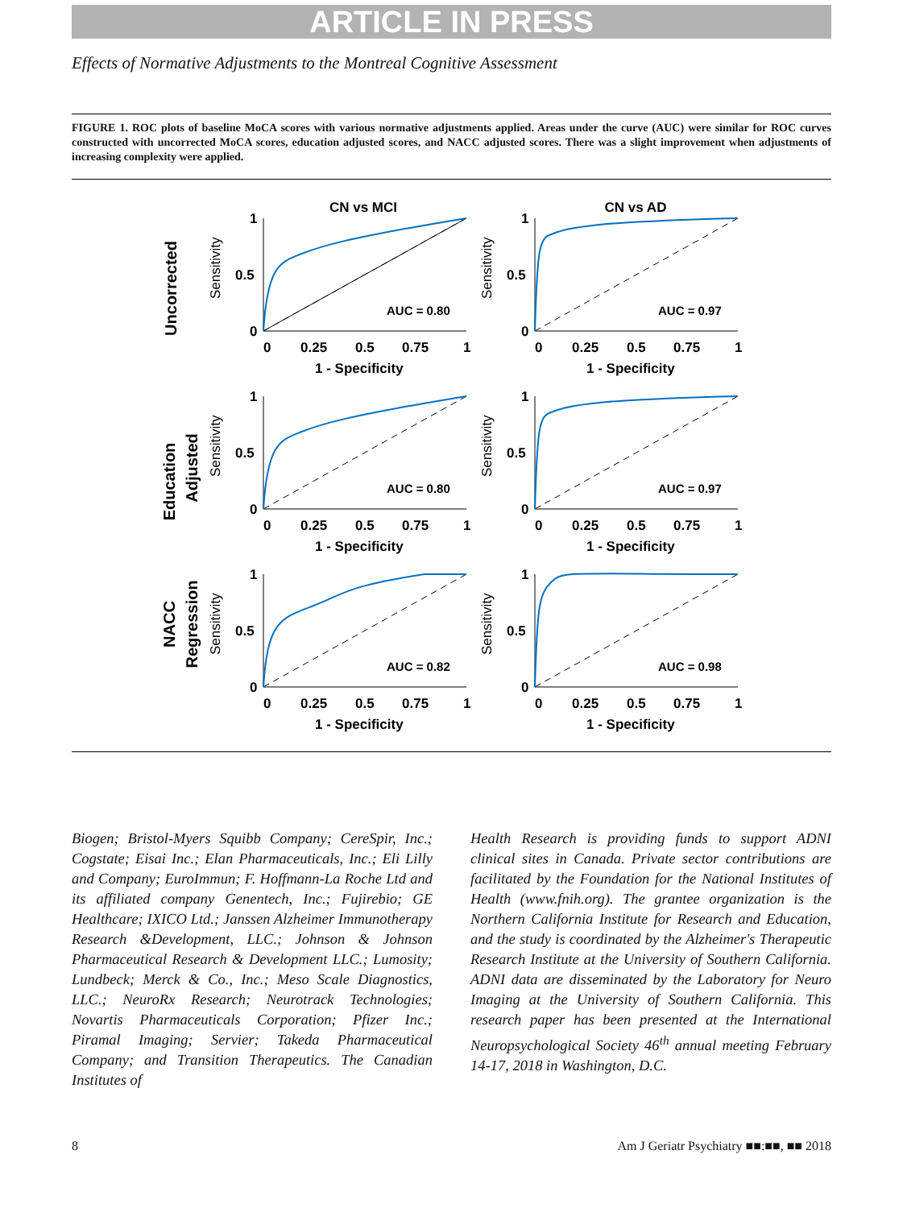ARTICLE IN PRESS
Effects of Normative Adjustments to the Montreal Cognitive Assessment
FIGURE 1. ROC plots of baseline MoCA scores with various normative adjustments applied. Areas under the curve (AUC) were similar for ROC curves constructed with uncorrected MoCA scores, education adjusted scores, and NACC adjusted scores. There was a slight improvement when adjustments of increasing complexity were applied.
CN vs MCI
CN vs AD
Uncorrected
Education
Adjusted
NACC
Regression
Sensitivity
1
0.5
0
0
0.25
0.5
0.75
1
1 - Specificity
AUC = 0.80
Sensitivity
1
0.5
0
0
0.25
0.5
0.75
1
1 - Specificity
AUC = 0.97
Sensitivity
1
0.5
0
0
0.25
0.5
0.75
1
1 - Specificity
AUC = 0.80
Sensitivity
1
0.5
0
0
0.25
0.5
0.75
1
1 - Specificity
AUC = 0.97
Sensitivity
1
0.5
0
0
0.25
0.5
0.75
1
1 - Specificity
AUC = 0.82
Sensitivity
1
0.5
0
0
0.25
0.5
0.75
1
1 - Specificity
AUC = 0.98
Biogen; Bristol-Myers Squibb Company; CereSpir, Inc.; Cogstate; Eisai Inc.; Elan Pharmaceuticals, Inc.; Eli Lilly and Company; EuroImmun; F. Hoffmann-La Roche Ltd and its affiliated company Genentech, Inc.; Fujirebio; GE Healthcare; IXICO Ltd.; Janssen Alzheimer Immunotherapy Research &Development, LLC.; Johnson & Johnson Pharmaceutical Research & Development LLC.; Lumosity; Lundbeck; Merck & Co., Inc.; Meso Scale Diagnostics, LLC.; NeuroRx Research; Neurotrack Technologies; Novartis Pharmaceuticals Corporation; Pfizer Inc.; Piramal Imaging; Servier; Takeda Pharmaceutical Company; and Transition Therapeutics. The Canadian Institutes of
Health Research is providing funds to support ADNI clinical sites in Canada. Private sector contributions are facilitated by the Foundation for the National Institutes of Health (www.fnih.org). The grantee organization is the Northern California Institute for Research and Education, and the study is coordinated by the Alzheimer's Therapeutic Research Institute at the University of Southern California. ADNI data are disseminated by the Laboratory for Neuro Imaging at the University of Southern California. This research paper has been presented at the International Neuropsychological Society 46<sup>th</sup> annual meeting February 14-17, 2018 in Washington, D.C.
8 Am J Geriatr Psychiatry ■■:■■, ■■ 2018